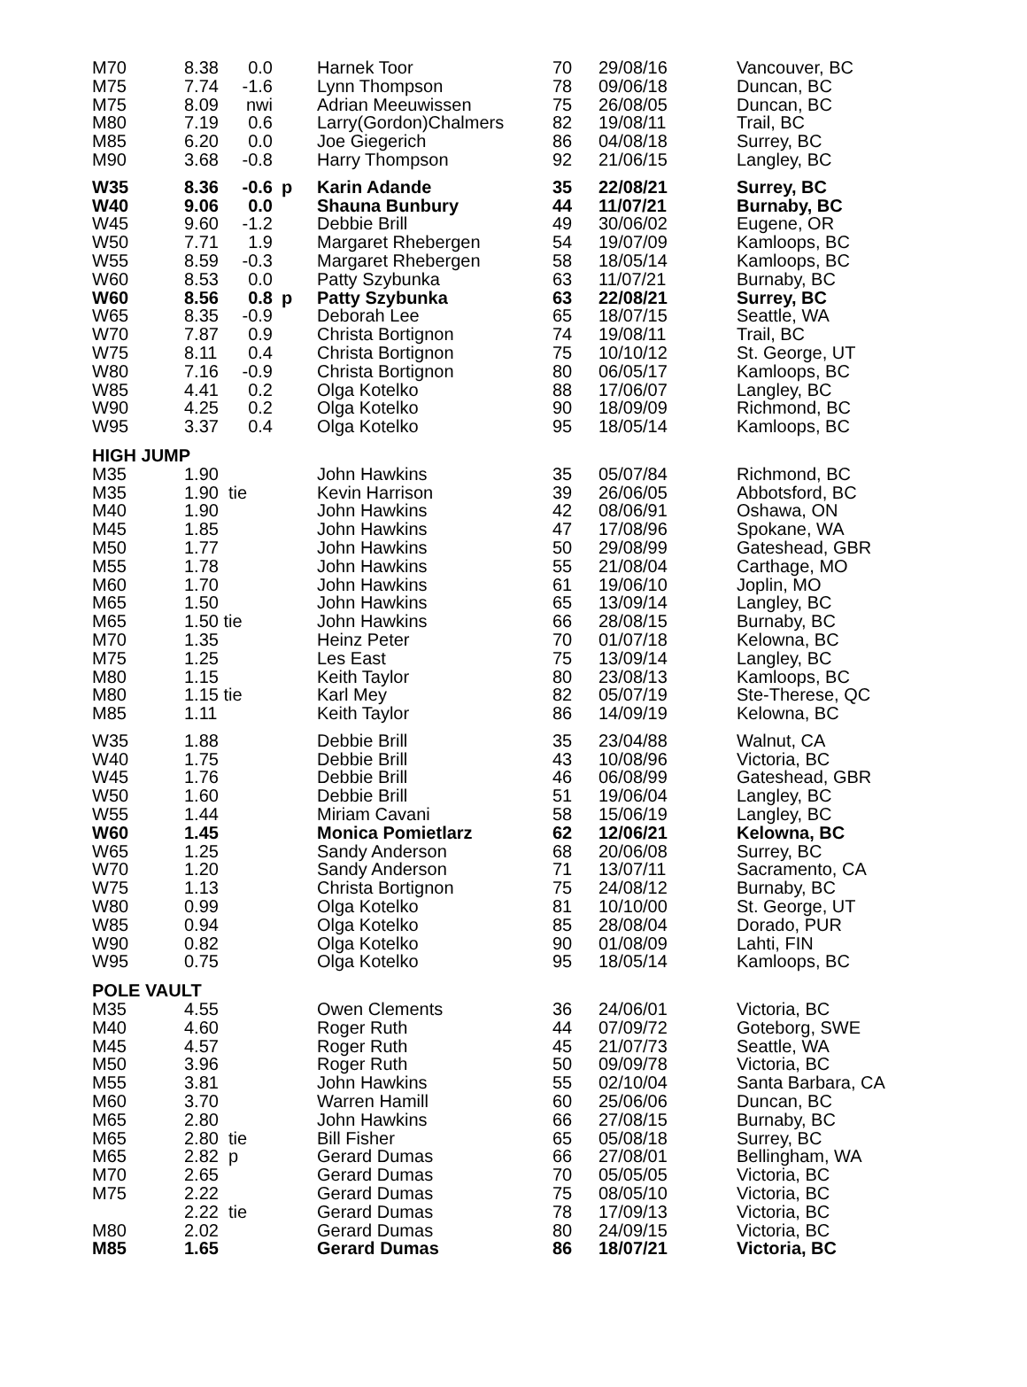| M70 | 8.38 | 0.0 | | Harnek Toor | 70 | 29/08/16 | Vancouver, BC |
| M75 | 7.74 | -1.6 | | Lynn Thompson | 78 | 09/06/18 | Duncan, BC |
| M75 | 8.09 | nwi | | Adrian Meeuwissen | 75 | 26/08/05 | Duncan, BC |
| M80 | 7.19 | 0.6 | | Larry(Gordon)Chalmers | 82 | 19/08/11 | Trail, BC |
| M85 | 6.20 | 0.0 | | Joe Giegerich | 86 | 04/08/18 | Surrey, BC |
| M90 | 3.68 | -0.8 | | Harry Thompson | 92 | 21/06/15 | Langley, BC |
| W35 | 8.36 | -0.6 | p | Karin Adande | 35 | 22/08/21 | Surrey, BC |
| W40 | 9.06 | 0.0 | | Shauna Bunbury | 44 | 11/07/21 | Burnaby, BC |
| W45 | 9.60 | -1.2 | | Debbie Brill | 49 | 30/06/02 | Eugene, OR |
| W50 | 7.71 | 1.9 | | Margaret Rhebergen | 54 | 19/07/09 | Kamloops, BC |
| W55 | 8.59 | -0.3 | | Margaret Rhebergen | 58 | 18/05/14 | Kamloops, BC |
| W60 | 8.53 | 0.0 | | Patty Szybunka | 63 | 11/07/21 | Burnaby, BC |
| W60 | 8.56 | 0.8 | p | Patty Szybunka | 63 | 22/08/21 | Surrey, BC |
| W65 | 8.35 | -0.9 | | Deborah Lee | 65 | 18/07/15 | Seattle, WA |
| W70 | 7.87 | 0.9 | | Christa Bortignon | 74 | 19/08/11 | Trail, BC |
| W75 | 8.11 | 0.4 | | Christa Bortignon | 75 | 10/10/12 | St. George, UT |
| W80 | 7.16 | -0.9 | | Christa Bortignon | 80 | 06/05/17 | Kamloops, BC |
| W85 | 4.41 | 0.2 | | Olga Kotelko | 88 | 17/06/07 | Langley, BC |
| W90 | 4.25 | 0.2 | | Olga Kotelko | 90 | 18/09/09 | Richmond, BC |
| W95 | 3.37 | 0.4 | | Olga Kotelko | 95 | 18/05/14 | Kamloops, BC |
| HIGH JUMP | | | | | | | |
| M35 | 1.90 | | | John Hawkins | 35 | 05/07/84 | Richmond, BC |
| M35 | 1.90 tie | | | Kevin Harrison | 39 | 26/06/05 | Abbotsford, BC |
| M40 | 1.90 | | | John Hawkins | 42 | 08/06/91 | Oshawa, ON |
| M45 | 1.85 | | | John Hawkins | 47 | 17/08/96 | Spokane, WA |
| M50 | 1.77 | | | John Hawkins | 50 | 29/08/99 | Gateshead, GBR |
| M55 | 1.78 | | | John Hawkins | 55 | 21/08/04 | Carthage, MO |
| M60 | 1.70 | | | John Hawkins | 61 | 19/06/10 | Joplin, MO |
| M65 | 1.50 | | | John Hawkins | 65 | 13/09/14 | Langley, BC |
| M65 | 1.50 tie | | | John Hawkins | 66 | 28/08/15 | Burnaby, BC |
| M70 | 1.35 | | | Heinz Peter | 70 | 01/07/18 | Kelowna, BC |
| M75 | 1.25 | | | Les East | 75 | 13/09/14 | Langley, BC |
| M80 | 1.15 | | | Keith Taylor | 80 | 23/08/13 | Kamloops, BC |
| M80 | 1.15 tie | | | Karl Mey | 82 | 05/07/19 | Ste-Therese, QC |
| M85 | 1.11 | | | Keith Taylor | 86 | 14/09/19 | Kelowna, BC |
| W35 | 1.88 | | | Debbie Brill | 35 | 23/04/88 | Walnut, CA |
| W40 | 1.75 | | | Debbie Brill | 43 | 10/08/96 | Victoria, BC |
| W45 | 1.76 | | | Debbie Brill | 46 | 06/08/99 | Gateshead, GBR |
| W50 | 1.60 | | | Debbie Brill | 51 | 19/06/04 | Langley, BC |
| W55 | 1.44 | | | Miriam Cavani | 58 | 15/06/19 | Langley, BC |
| W60 | 1.45 | | | Monica Pomietlarz | 62 | 12/06/21 | Kelowna, BC |
| W65 | 1.25 | | | Sandy Anderson | 68 | 20/06/08 | Surrey, BC |
| W70 | 1.20 | | | Sandy Anderson | 71 | 13/07/11 | Sacramento, CA |
| W75 | 1.13 | | | Christa Bortignon | 75 | 24/08/12 | Burnaby, BC |
| W80 | 0.99 | | | Olga Kotelko | 81 | 10/10/00 | St. George, UT |
| W85 | 0.94 | | | Olga Kotelko | 85 | 28/08/04 | Dorado, PUR |
| W90 | 0.82 | | | Olga Kotelko | 90 | 01/08/09 | Lahti, FIN |
| W95 | 0.75 | | | Olga Kotelko | 95 | 18/05/14 | Kamloops, BC |
| POLE VAULT | | | | | | | |
| M35 | 4.55 | | | Owen Clements | 36 | 24/06/01 | Victoria, BC |
| M40 | 4.60 | | | Roger Ruth | 44 | 07/09/72 | Goteborg, SWE |
| M45 | 4.57 | | | Roger Ruth | 45 | 21/07/73 | Seattle, WA |
| M50 | 3.96 | | | Roger Ruth | 50 | 09/09/78 | Victoria, BC |
| M55 | 3.81 | | | John Hawkins | 55 | 02/10/04 | Santa Barbara, CA |
| M60 | 3.70 | | | Warren Hamill | 60 | 25/06/06 | Duncan, BC |
| M65 | 2.80 | | | John Hawkins | 66 | 27/08/15 | Burnaby, BC |
| M65 | 2.80 tie | | | Bill Fisher | 65 | 05/08/18 | Surrey, BC |
| M65 | 2.82 p | | | Gerard Dumas | 66 | 27/08/01 | Bellingham, WA |
| M70 | 2.65 | | | Gerard Dumas | 70 | 05/05/05 | Victoria, BC |
| M75 | 2.22 | | | Gerard Dumas | 75 | 08/05/10 | Victoria, BC |
| | 2.22 tie | | | Gerard Dumas | 78 | 17/09/13 | Victoria, BC |
| M80 | 2.02 | | | Gerard Dumas | 80 | 24/09/15 | Victoria, BC |
| M85 | 1.65 | | | Gerard Dumas | 86 | 18/07/21 | Victoria, BC |